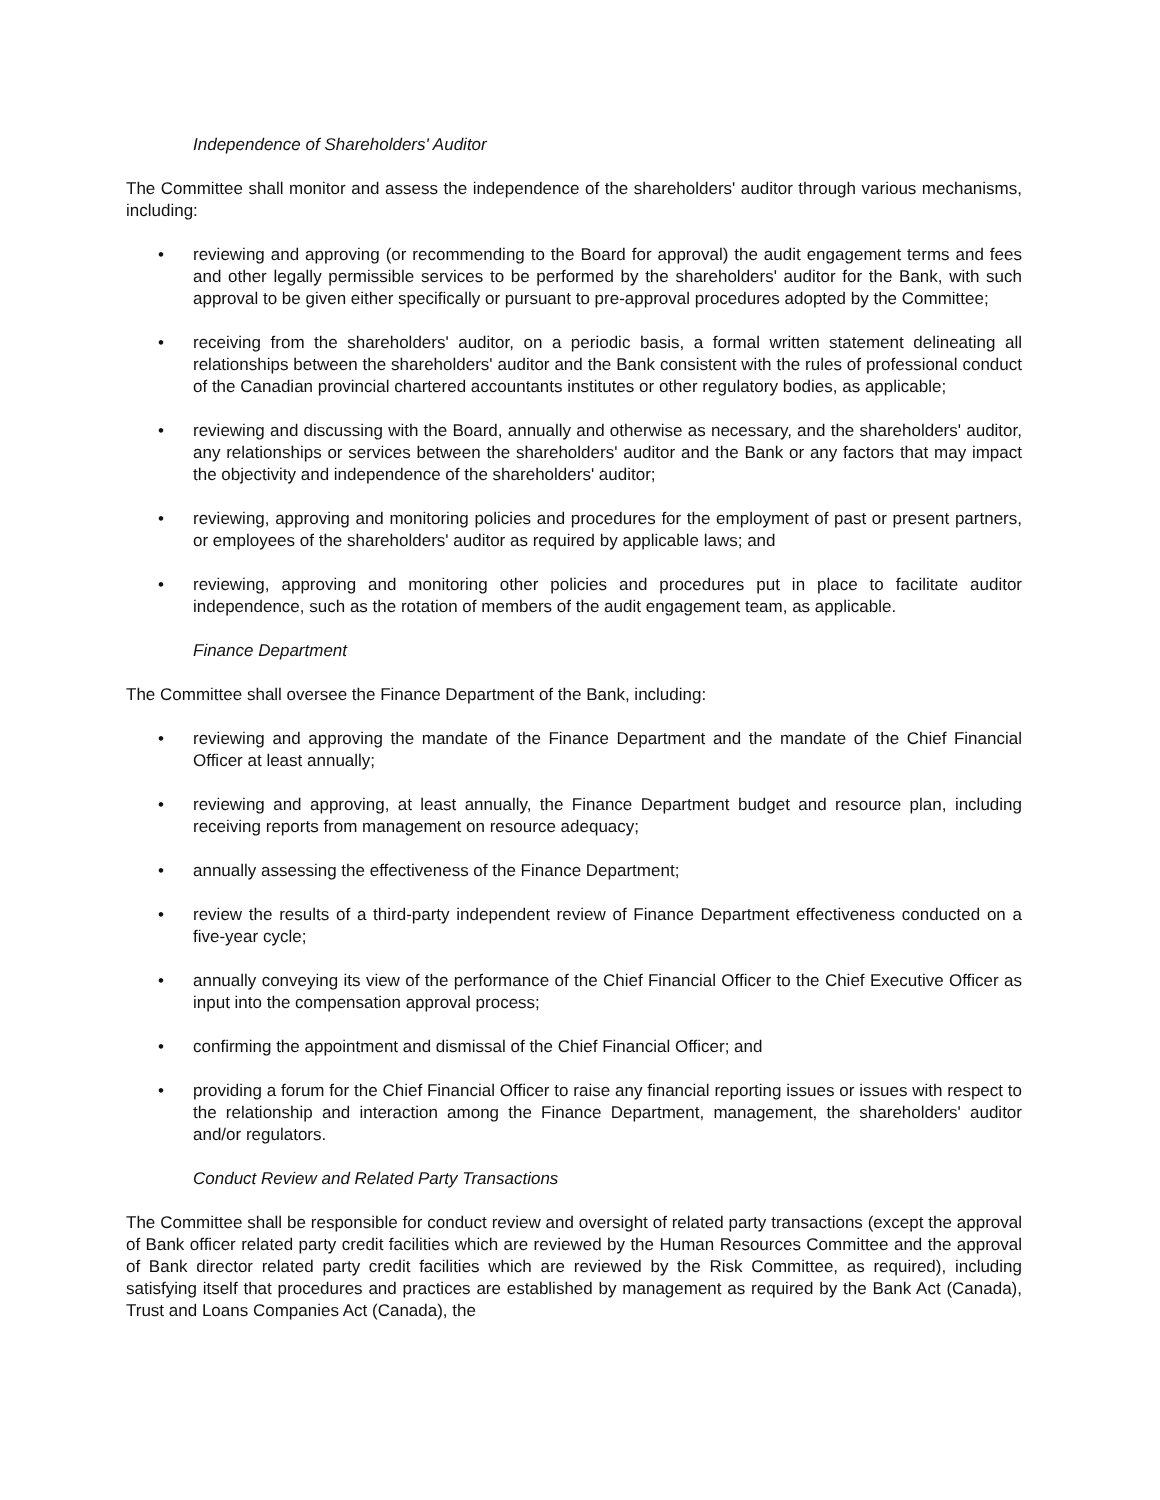Independence of Shareholders' Auditor
The Committee shall monitor and assess the independence of the shareholders' auditor through various mechanisms, including:
• reviewing and approving (or recommending to the Board for approval) the audit engagement terms and fees and other legally permissible services to be performed by the shareholders' auditor for the Bank, with such approval to be given either specifically or pursuant to pre-approval procedures adopted by the Committee;
• receiving from the shareholders' auditor, on a periodic basis, a formal written statement delineating all relationships between the shareholders' auditor and the Bank consistent with the rules of professional conduct of the Canadian provincial chartered accountants institutes or other regulatory bodies, as applicable;
• reviewing and discussing with the Board, annually and otherwise as necessary, and the shareholders' auditor, any relationships or services between the shareholders' auditor and the Bank or any factors that may impact the objectivity and independence of the shareholders' auditor;
• reviewing, approving and monitoring policies and procedures for the employment of past or present partners, or employees of the shareholders' auditor as required by applicable laws; and
• reviewing, approving and monitoring other policies and procedures put in place to facilitate auditor independence, such as the rotation of members of the audit engagement team, as applicable.
Finance Department
The Committee shall oversee the Finance Department of the Bank, including:
• reviewing and approving the mandate of the Finance Department and the mandate of the Chief Financial Officer at least annually;
• reviewing and approving, at least annually, the Finance Department budget and resource plan, including receiving reports from management on resource adequacy;
• annually assessing the effectiveness of the Finance Department;
• review the results of a third-party independent review of Finance Department effectiveness conducted on a five-year cycle;
• annually conveying its view of the performance of the Chief Financial Officer to the Chief Executive Officer as input into the compensation approval process;
• confirming the appointment and dismissal of the Chief Financial Officer; and
• providing a forum for the Chief Financial Officer to raise any financial reporting issues or issues with respect to the relationship and interaction among the Finance Department, management, the shareholders' auditor and/or regulators.
Conduct Review and Related Party Transactions
The Committee shall be responsible for conduct review and oversight of related party transactions (except the approval of Bank officer related party credit facilities which are reviewed by the Human Resources Committee and the approval of Bank director related party credit facilities which are reviewed by the Risk Committee, as required), including satisfying itself that procedures and practices are established by management as required by the Bank Act (Canada), Trust and Loans Companies Act (Canada), the